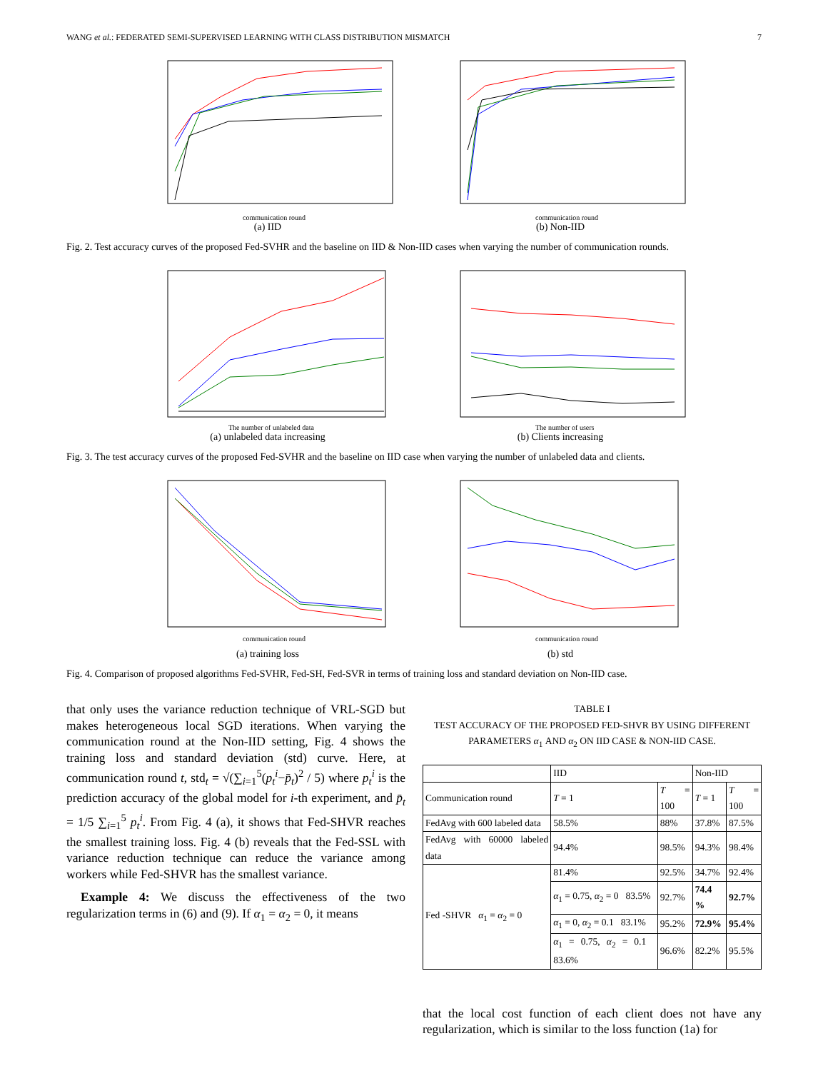WANG et al.: FEDERATED SEMI-SUPERVISED LEARNING WITH CLASS DISTRIBUTION MISMATCH 7
communication round
(a) IID
communication round
(b) Non-IID
Fig. 2. Test accuracy curves of the proposed Fed-SVHR and the baseline on IID & Non-IID cases when varying the number of communication rounds.
The number of unlabeled data
(a) unlabeled data increasing
The number of users
(b) Clients increasing
Fig. 3. The test accuracy curves of the proposed Fed-SVHR and the baseline on IID case when varying the number of unlabeled data and clients.
communication round
(a) training loss
communication round
(b) std
Fig. 4. Comparison of proposed algorithms Fed-SVHR, Fed-SH, Fed-SVR in terms of training loss and standard deviation on Non-IID case.
that only uses the variance reduction technique of VRL-SGD but makes heterogeneous local SGD iterations. When varying the communication round at the Non-IID setting, Fig. 4 shows the training loss and standard deviation (std) curve. Here, at communication round t, std<sub>t</sub> = √(∑<sub>i=1</sub><sup>5</sup>(p<sub>t</sub><sup>i</sup>−p̄<sub>t</sub>)<sup>2</sup> / 5) where p<sub>t</sub><sup>i</sup> is the prediction accuracy of the global model for i-th experiment, and p̄<sub>t</sub> = 1/5 ∑<sub>i=1</sub><sup>5</sup> p<sub>t</sub><sup>i</sup>. From Fig. 4 (a), it shows that Fed-SHVR reaches the smallest training loss. Fig. 4 (b) reveals that the Fed-SSL with variance reduction technique can reduce the variance among workers while Fed-SHVR has the smallest variance.
Example 4: We discuss the effectiveness of the two regularization terms in (6) and (9). If α<sub>1</sub> = α<sub>2</sub> = 0, it means
TABLE I
TEST ACCURACY OF THE PROPOSED FED-SHVR BY USING DIFFERENT PARAMETERS α<sub>1</sub> AND α<sub>2</sub> ON IID CASE & NON-IID CASE.
| | IID | | Non-IID | |
| --- | --- | --- | --- | --- |
| Communication round | T = 1 | T = 100 | T = 1 | T = 100 |
| FedAvg with 600 labeled data | 58.5% | 88% | 37.8% | 87.5% |
| FedAvg with 60000 labeled data | 94.4% | 98.5% | 94.3% | 98.4% |
| Fed -SHVR α<sub>1</sub> = α<sub>2</sub> = 0 | 81.4% | 92.5% | 34.7% | 92.4% |
| | α<sub>1</sub> = 0.75, α<sub>2</sub> = 0 83.5% | 92.7% | 74.4 % | 92.7% |
| | α<sub>1</sub> = 0, α<sub>2</sub> = 0.1 83.1% | 95.2% | 72.9% | 95.4% |
| | α<sub>1</sub> = 0.75, α<sub>2</sub> = 0.1 83.6% | 96.6% | 82.2% | 95.5% |
that the local cost function of each client does not have any regularization, which is similar to the loss function (1a) for